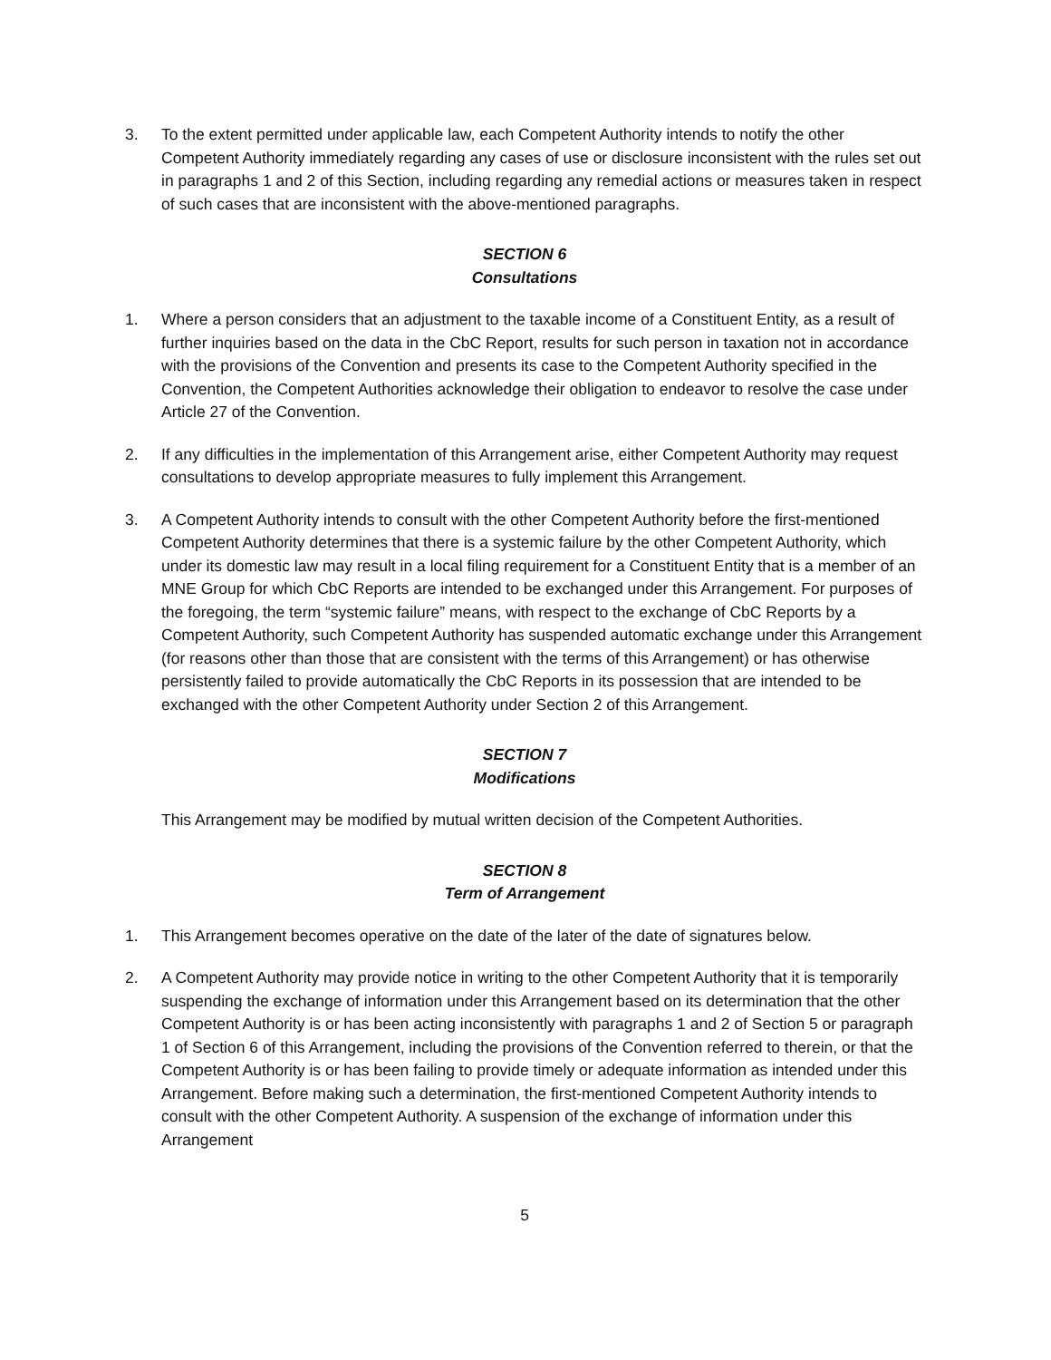3. To the extent permitted under applicable law, each Competent Authority intends to notify the other Competent Authority immediately regarding any cases of use or disclosure inconsistent with the rules set out in paragraphs 1 and 2 of this Section, including regarding any remedial actions or measures taken in respect of such cases that are inconsistent with the above-mentioned paragraphs.
SECTION 6
Consultations
1. Where a person considers that an adjustment to the taxable income of a Constituent Entity, as a result of further inquiries based on the data in the CbC Report, results for such person in taxation not in accordance with the provisions of the Convention and presents its case to the Competent Authority specified in the Convention, the Competent Authorities acknowledge their obligation to endeavor to resolve the case under Article 27 of the Convention.
2. If any difficulties in the implementation of this Arrangement arise, either Competent Authority may request consultations to develop appropriate measures to fully implement this Arrangement.
3. A Competent Authority intends to consult with the other Competent Authority before the first-mentioned Competent Authority determines that there is a systemic failure by the other Competent Authority, which under its domestic law may result in a local filing requirement for a Constituent Entity that is a member of an MNE Group for which CbC Reports are intended to be exchanged under this Arrangement. For purposes of the foregoing, the term “systemic failure” means, with respect to the exchange of CbC Reports by a Competent Authority, such Competent Authority has suspended automatic exchange under this Arrangement (for reasons other than those that are consistent with the terms of this Arrangement) or has otherwise persistently failed to provide automatically the CbC Reports in its possession that are intended to be exchanged with the other Competent Authority under Section 2 of this Arrangement.
SECTION 7
Modifications
This Arrangement may be modified by mutual written decision of the Competent Authorities.
SECTION 8
Term of Arrangement
1. This Arrangement becomes operative on the date of the later of the date of signatures below.
2. A Competent Authority may provide notice in writing to the other Competent Authority that it is temporarily suspending the exchange of information under this Arrangement based on its determination that the other Competent Authority is or has been acting inconsistently with paragraphs 1 and 2 of Section 5 or paragraph 1 of Section 6 of this Arrangement, including the provisions of the Convention referred to therein, or that the Competent Authority is or has been failing to provide timely or adequate information as intended under this Arrangement. Before making such a determination, the first-mentioned Competent Authority intends to consult with the other Competent Authority. A suspension of the exchange of information under this Arrangement
5